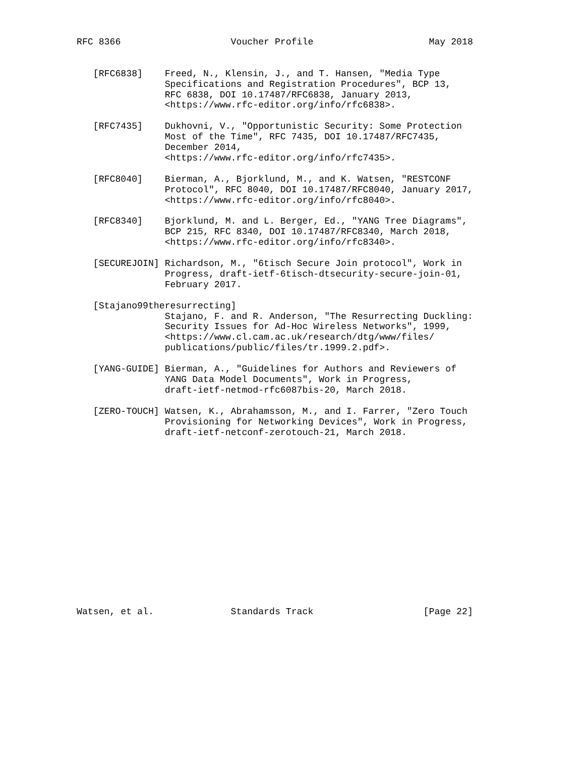RFC 8366                    Voucher Profile                     May 2018


   [RFC6838]    Freed, N., Klensin, J., and T. Hansen, "Media Type
                Specifications and Registration Procedures", BCP 13,
                RFC 6838, DOI 10.17487/RFC6838, January 2013,
                <https://www.rfc-editor.org/info/rfc6838>.

   [RFC7435]    Dukhovni, V., "Opportunistic Security: Some Protection
                Most of the Time", RFC 7435, DOI 10.17487/RFC7435,
                December 2014,
                <https://www.rfc-editor.org/info/rfc7435>.

   [RFC8040]    Bierman, A., Bjorklund, M., and K. Watsen, "RESTCONF
                Protocol", RFC 8040, DOI 10.17487/RFC8040, January 2017,
                <https://www.rfc-editor.org/info/rfc8040>.

   [RFC8340]    Bjorklund, M. and L. Berger, Ed., "YANG Tree Diagrams",
                BCP 215, RFC 8340, DOI 10.17487/RFC8340, March 2018,
                <https://www.rfc-editor.org/info/rfc8340>.

   [SECUREJOIN] Richardson, M., "6tisch Secure Join protocol", Work in
                Progress, draft-ietf-6tisch-dtsecurity-secure-join-01,
                February 2017.

   [Stajano99theresurrecting]
                Stajano, F. and R. Anderson, "The Resurrecting Duckling:
                Security Issues for Ad-Hoc Wireless Networks", 1999,
                <https://www.cl.cam.ac.uk/research/dtg/www/files/
                publications/public/files/tr.1999.2.pdf>.

   [YANG-GUIDE] Bierman, A., "Guidelines for Authors and Reviewers of
                YANG Data Model Documents", Work in Progress,
                draft-ietf-netmod-rfc6087bis-20, March 2018.

   [ZERO-TOUCH] Watsen, K., Abrahamsson, M., and I. Farrer, "Zero Touch
                Provisioning for Networking Devices", Work in Progress,
                draft-ietf-netconf-zerotouch-21, March 2018.
















Watsen, et al.              Standards Track                    [Page 22]